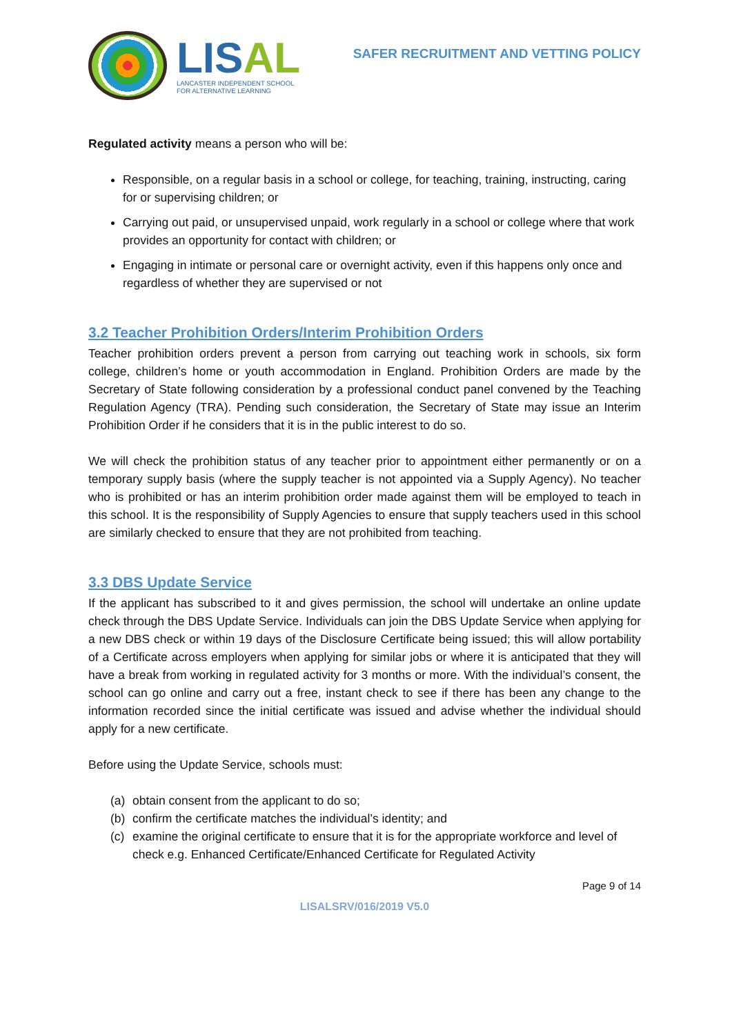LISAL
LANCASTER INDEPENDENT SCHOOL
FOR ALTERNATIVE LEARNING
SAFER RECRUITMENT AND VETTING POLICY
Regulated activity means a person who will be:
Responsible, on a regular basis in a school or college, for teaching, training, instructing, caring for or supervising children; or
Carrying out paid, or unsupervised unpaid, work regularly in a school or college where that work provides an opportunity for contact with children; or
Engaging in intimate or personal care or overnight activity, even if this happens only once and regardless of whether they are supervised or not
3.2 Teacher Prohibition Orders/Interim Prohibition Orders
Teacher prohibition orders prevent a person from carrying out teaching work in schools, six form college, children’s home or youth accommodation in England. Prohibition Orders are made by the Secretary of State following consideration by a professional conduct panel convened by the Teaching Regulation Agency (TRA). Pending such consideration, the Secretary of State may issue an Interim Prohibition Order if he considers that it is in the public interest to do so.
We will check the prohibition status of any teacher prior to appointment either permanently or on a temporary supply basis (where the supply teacher is not appointed via a Supply Agency). No teacher who is prohibited or has an interim prohibition order made against them will be employed to teach in this school. It is the responsibility of Supply Agencies to ensure that supply teachers used in this school are similarly checked to ensure that they are not prohibited from teaching.
3.3 DBS Update Service
If the applicant has subscribed to it and gives permission, the school will undertake an online update check through the DBS Update Service. Individuals can join the DBS Update Service when applying for a new DBS check or within 19 days of the Disclosure Certificate being issued; this will allow portability of a Certificate across employers when applying for similar jobs or where it is anticipated that they will have a break from working in regulated activity for 3 months or more. With the individual’s consent, the school can go online and carry out a free, instant check to see if there has been any change to the information recorded since the initial certificate was issued and advise whether the individual should apply for a new certificate.
Before using the Update Service, schools must:
(a) obtain consent from the applicant to do so;
(b) confirm the certificate matches the individual’s identity; and
(c) examine the original certificate to ensure that it is for the appropriate workforce and level of check e.g. Enhanced Certificate/Enhanced Certificate for Regulated Activity
Page 9 of 14
LISALSRV/016/2019 V5.0